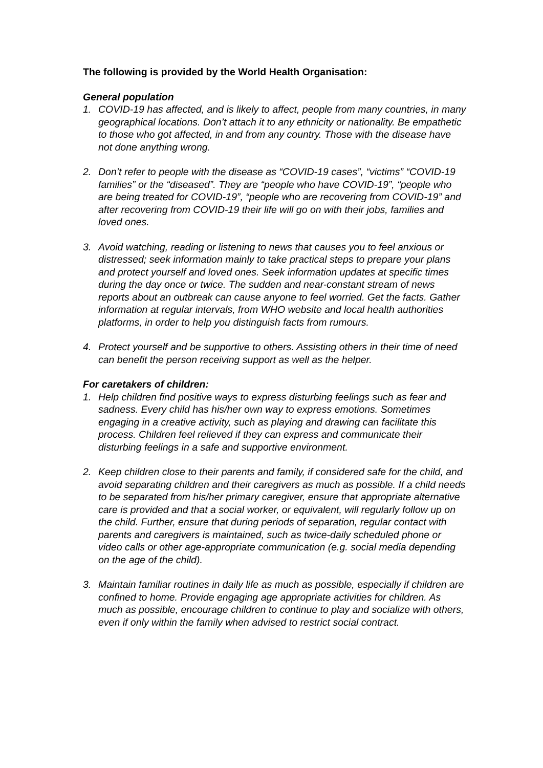The following is provided by the World Health Organisation:
General population
1. COVID-19 has affected, and is likely to affect, people from many countries, in many geographical locations. Don’t attach it to any ethnicity or nationality. Be empathetic to those who got affected, in and from any country. Those with the disease have not done anything wrong.
2. Don’t refer to people with the disease as “COVID-19 cases”, “victims” “COVID-19 families” or the “diseased”. They are “people who have COVID-19”, “people who are being treated for COVID-19”, “people who are recovering from COVID-19” and after recovering from COVID-19 their life will go on with their jobs, families and loved ones.
3. Avoid watching, reading or listening to news that causes you to feel anxious or distressed; seek information mainly to take practical steps to prepare your plans and protect yourself and loved ones. Seek information updates at specific times during the day once or twice. The sudden and near-constant stream of news reports about an outbreak can cause anyone to feel worried. Get the facts. Gather information at regular intervals, from WHO website and local health authorities platforms, in order to help you distinguish facts from rumours.
4. Protect yourself and be supportive to others. Assisting others in their time of need can benefit the person receiving support as well as the helper.
For caretakers of children:
1. Help children find positive ways to express disturbing feelings such as fear and sadness. Every child has his/her own way to express emotions. Sometimes engaging in a creative activity, such as playing and drawing can facilitate this process. Children feel relieved if they can express and communicate their disturbing feelings in a safe and supportive environment.
2. Keep children close to their parents and family, if considered safe for the child, and avoid separating children and their caregivers as much as possible. If a child needs to be separated from his/her primary caregiver, ensure that appropriate alternative care is provided and that a social worker, or equivalent, will regularly follow up on the child. Further, ensure that during periods of separation, regular contact with parents and caregivers is maintained, such as twice-daily scheduled phone or video calls or other age-appropriate communication (e.g. social media depending on the age of the child).
3. Maintain familiar routines in daily life as much as possible, especially if children are confined to home. Provide engaging age appropriate activities for children. As much as possible, encourage children to continue to play and socialize with others, even if only within the family when advised to restrict social contract.